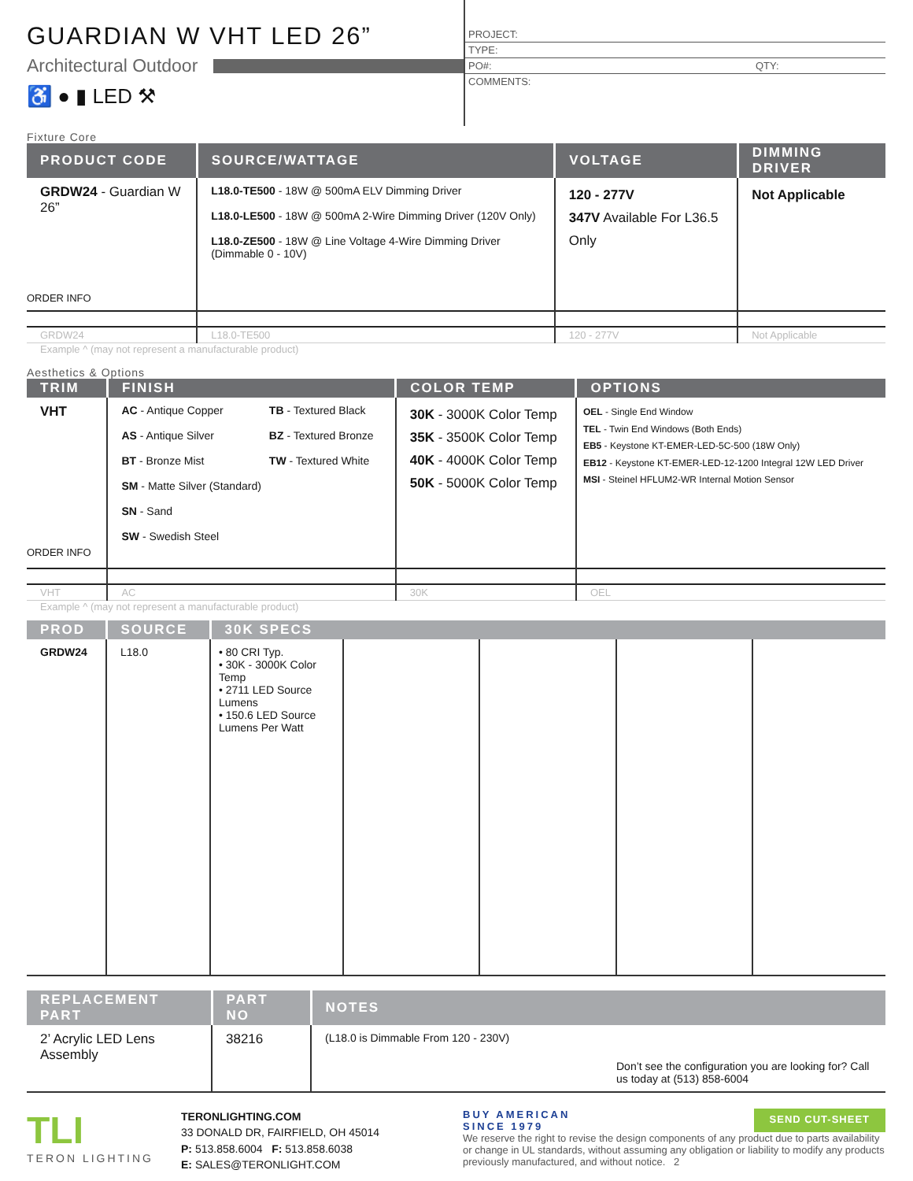GUARDIAN W VHT LED 26”
Architectural Outdoor
♿ ● ▮ LED ⚒
PROJECT:
TYPE:
PO#: QTY:
COMMENTS:
Fixture Core
| PRODUCT CODE | SOURCE/WATTAGE | VOLTAGE | DIMMING DRIVER |
| --- | --- | --- | --- |
| GRDW24 - Guardian W 26” ORDER INFO | L18.0-TE500 - 18W @ 500mA ELV Dimming Driver L18.0-LE500 - 18W @ 500mA 2-Wire Dimming Driver (120V Only) L18.0-ZE500 - 18W @ Line Voltage 4-Wire Dimming Driver (Dimmable 0 - 10V) | 120 - 277V 347V Available For L36.5 Only | Not Applicable |
| GRDW24 | L18.0-TE500 | 120 - 277V | Not Applicable |
Example ^ (may not represent a manufacturable product)
Aesthetics & Options
| TRIM | FINISH | COLOR TEMP | OPTIONS |
| --- | --- | --- | --- |
| VHT ORDER INFO | AC - Antique Copper AS - Antique Silver BT - Bronze Mist SM - Matte Silver (Standard) SN - Sand SW - Swedish Steel TB - Textured Black BZ - Textured Bronze TW - Textured White | 30K - 3000K Color Temp 35K - 3500K Color Temp 40K - 4000K Color Temp 50K - 5000K Color Temp | OEL - Single End Window TEL - Twin End Windows (Both Ends) EB5 - Keystone KT-EMER-LED-5C-500 (18W Only) EB12 - Keystone KT-EMER-LED-12-1200 Integral 12W LED Driver MSI - Steinel HFLUM2-WR Internal Motion Sensor |
| VHT | AC | 30K | OEL |
Example ^ (may not represent a manufacturable product)
| PROD | SOURCE | 30K SPECS | | | | |
| --- | --- | --- | --- | --- | --- | --- |
| GRDW24 | L18.0 | • 80 CRI Typ. • 30K - 3000K Color Temp • 2711 LED Source Lumens • 150.6 LED Source Lumens Per Watt | | | | |
| REPLACEMENT PART | PART NO | NOTES |
| --- | --- | --- |
| 2’ Acrylic LED Lens Assembly | 38216 | (L18.0 is Dimmable From 120 - 230V) Don’t see the configuration you are looking for? Call us today at (513) 858-6004 |
TLI
TERON LIGHTING
TERONLIGHTING.COM
33 DONALD DR, FAIRFIELD, OH 45014
P: 513.858.6004 F: 513.858.6038
E: SALES@TERONLIGHT.COM
BUY AMERICAN
SINCE 1979 SEND CUT-SHEET
We reserve the right to revise the design components of any product due to parts availability or change in UL standards, without assuming any obligation or liability to modify any products previously manufactured, and without notice. 2